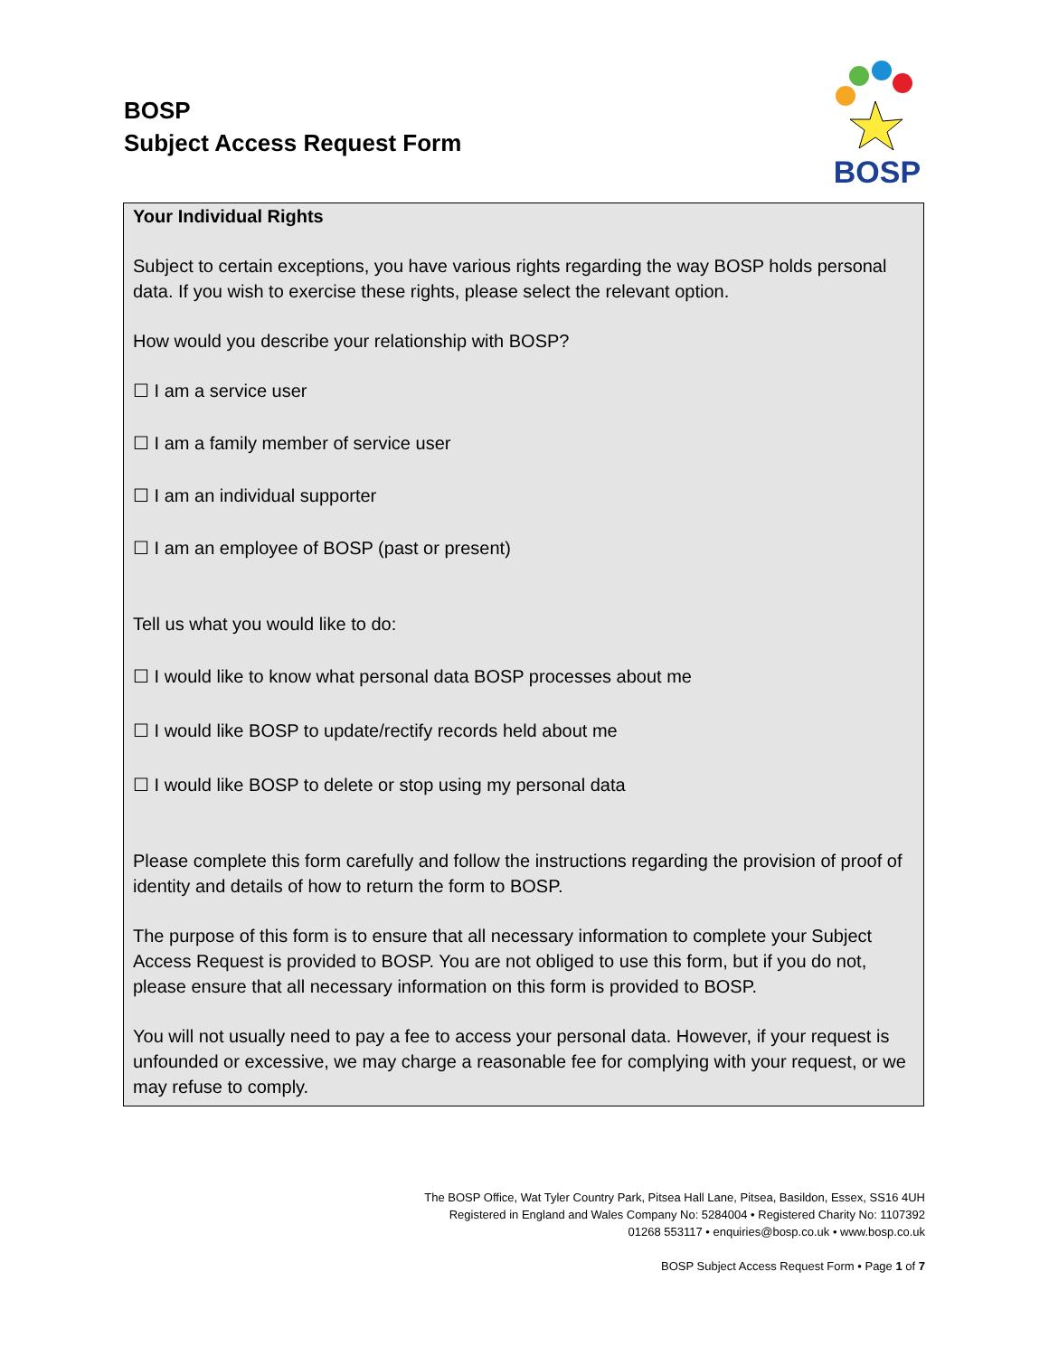BOSP
Subject Access Request Form
BOSP
Your Individual Rights
Subject to certain exceptions, you have various rights regarding the way BOSP holds personal data. If you wish to exercise these rights, please select the relevant option.
How would you describe your relationship with BOSP?
☐ I am a service user
☐ I am a family member of service user
☐ I am an individual supporter
☐ I am an employee of BOSP (past or present)
Tell us what you would like to do:
☐ I would like to know what personal data BOSP processes about me
☐ I would like BOSP to update/rectify records held about me
☐ I would like BOSP to delete or stop using my personal data
Please complete this form carefully and follow the instructions regarding the provision of proof of identity and details of how to return the form to BOSP.
The purpose of this form is to ensure that all necessary information to complete your Subject Access Request is provided to BOSP. You are not obliged to use this form, but if you do not, please ensure that all necessary information on this form is provided to BOSP.
You will not usually need to pay a fee to access your personal data. However, if your request is unfounded or excessive, we may charge a reasonable fee for complying with your request, or we may refuse to comply.
The BOSP Office, Wat Tyler Country Park, Pitsea Hall Lane, Pitsea, Basildon, Essex, SS16 4UH
Registered in England and Wales Company No: 5284004 • Registered Charity No: 1107392
01268 553117 • enquiries@bosp.co.uk • www.bosp.co.uk
BOSP Subject Access Request Form • Page 1 of 7